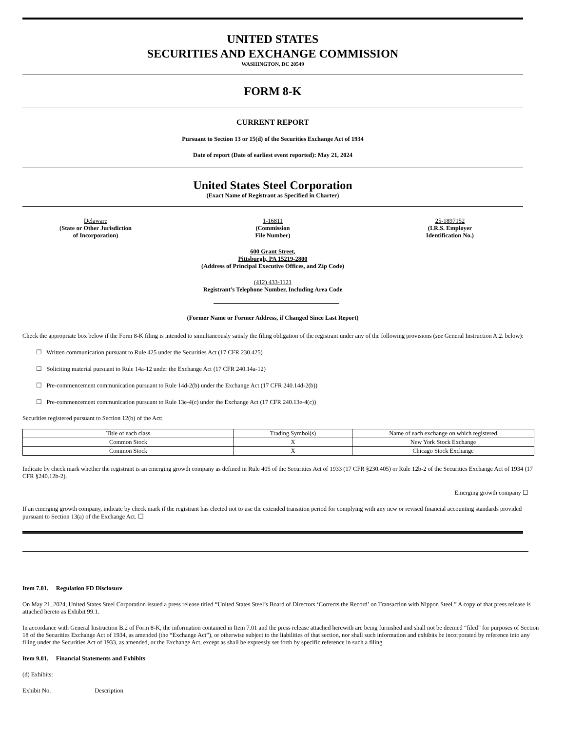UNITED STATES
SECURITIES AND EXCHANGE COMMISSION
WASHINGTON, DC 20549
FORM 8-K
CURRENT REPORT
Pursuant to Section 13 or 15(d) of the Securities Exchange Act of 1934
Date of report (Date of earliest event reported): May 21, 2024
United States Steel Corporation
(Exact Name of Registrant as Specified in Charter)
Delaware
(State or Other Jurisdiction
of Incorporation)
1-16811
(Commission
File Number)
25-1897152
(I.R.S. Employer
Identification No.)
600 Grant Street,
Pittsburgh, PA 15219-2800
(Address of Principal Executive Offices, and Zip Code)
(412) 433-1121
Registrant’s Telephone Number, Including Area Code
(Former Name or Former Address, if Changed Since Last Report)
Check the appropriate box below if the Form 8-K filing is intended to simultaneously satisfy the filing obligation of the registrant under any of the following provisions (see General Instruction A.2. below):
☐ Written communication pursuant to Rule 425 under the Securities Act (17 CFR 230.425)
☐ Soliciting material pursuant to Rule 14a-12 under the Exchange Act (17 CFR 240.14a-12)
☐ Pre-commencement communication pursuant to Rule 14d-2(b) under the Exchange Act (17 CFR 240.14d-2(b))
☐ Pre-commencement communication pursuant to Rule 13e-4(c) under the Exchange Act (17 CFR 240.13e-4(c))
Securities registered pursuant to Section 12(b) of the Act:
| Title of each class | Trading Symbol(s) | Name of each exchange on which registered |
| --- | --- | --- |
| Common Stock | X | New York Stock Exchange |
| Common Stock | X | Chicago Stock Exchange |
Indicate by check mark whether the registrant is an emerging growth company as defined in Rule 405 of the Securities Act of 1933 (17 CFR §230.405) or Rule 12b-2 of the Securities Exchange Act of 1934 (17 CFR §240.12b-2).
Emerging growth company ☐
If an emerging growth company, indicate by check mark if the registrant has elected not to use the extended transition period for complying with any new or revised financial accounting standards provided pursuant to Section 13(a) of the Exchange Act. ☐
Item 7.01. Regulation FD Disclosure
On May 21, 2024, United States Steel Corporation issued a press release titled “United States Steel’s Board of Directors ‘Corrects the Record’ on Transaction with Nippon Steel.” A copy of that press release is attached hereto as Exhibit 99.1.
In accordance with General Instruction B.2 of Form 8-K, the information contained in Item 7.01 and the press release attached herewith are being furnished and shall not be deemed “filed” for purposes of Section 18 of the Securities Exchange Act of 1934, as amended (the “Exchange Act”), or otherwise subject to the liabilities of that section, nor shall such information and exhibits be incorporated by reference into any filing under the Securities Act of 1933, as amended, or the Exchange Act, except as shall be expressly set forth by specific reference in such a filing.
Item 9.01. Financial Statements and Exhibits
(d) Exhibits:
Exhibit No. Description